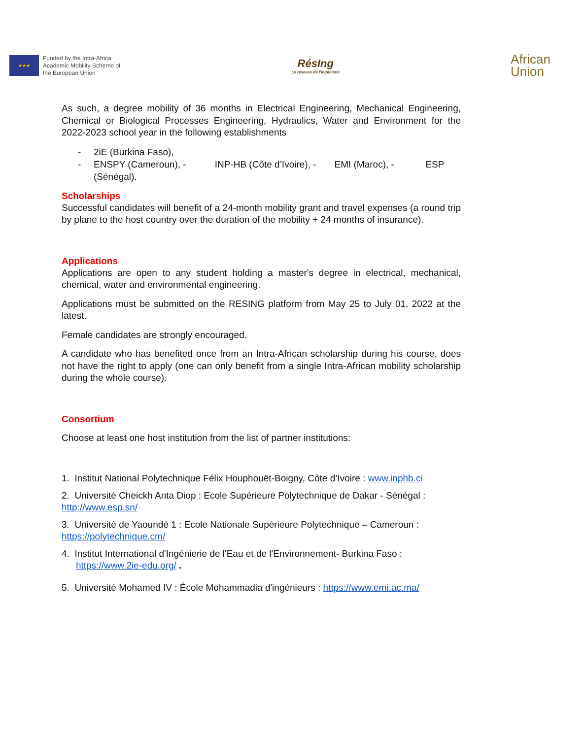★★★
Funded by the Intra-Africa
Academic Mobility Scheme of
the European Union
RésIng
Le réseaux de l'ingénierie
African
Union
As such, a degree mobility of 36 months in Electrical Engineering, Mechanical Engineering, Chemical or Biological Processes Engineering, Hydraulics, Water and Environment for the 2022-2023 school year in the following establishments
- 2iE (Burkina Faso),
- ENSPY (Cameroun), - INP-HB (Côte d’Ivoire), - EMI (Maroc), - ESP (Sénégal).
Scholarships
Successful candidates will benefit of a 24-month mobility grant and travel expenses (a round trip by plane to the host country over the duration of the mobility + 24 months of insurance).
Applications
Applications are open to any student holding a master's degree in electrical, mechanical, chemical, water and environmental engineering.
Applications must be submitted on the RESING platform from May 25 to July 01, 2022 at the latest.
Female candidates are strongly encouraged.
A candidate who has benefited once from an Intra-African scholarship during his course, does not have the right to apply (one can only benefit from a single Intra-African mobility scholarship during the whole course).
Consortium
Choose at least one host institution from the list of partner institutions:
1. Institut National Polytechnique Félix Houphouët-Boigny, Côte d’Ivoire : www.inphb.ci
2. Université Cheickh Anta Diop : Ecole Supérieure Polytechnique de Dakar - Sénégal :
http://www.esp.sn/
3. Université de Yaoundé 1 : Ecole Nationale Supérieure Polytechnique – Cameroun :
https://polytechnique.cm/
4. Institut International d'Ingénierie de l'Eau et de l'Environnement- Burkina Faso :
https://www.2ie-edu.org/ .
5. Université Mohamed IV : École Mohammadia d'ingénieurs : https://www.emi.ac.ma/